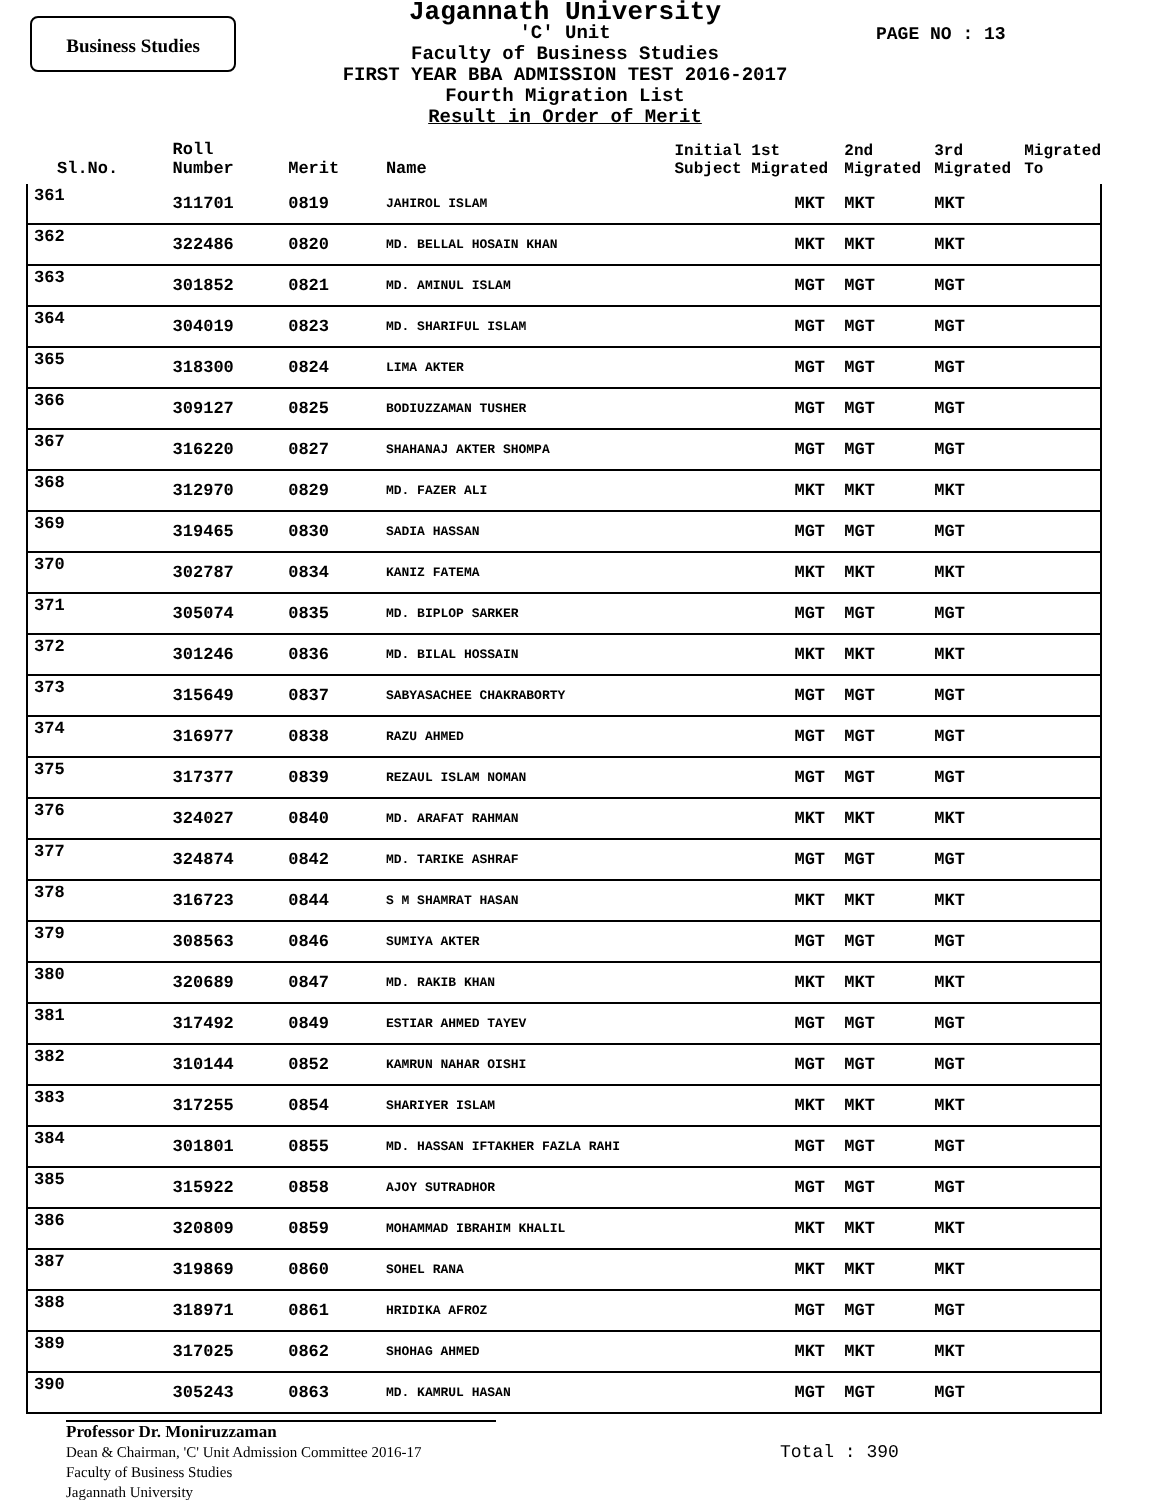Business Studies
Jagannath University
'C' Unit
Faculty of Business Studies
FIRST YEAR BBA ADMISSION TEST 2016-2017
Fourth Migration List
Result in Order of Merit
PAGE NO : 13
| Sl.No. | Roll Number | Merit | Name | Initial 1st Subject Migrated | 2nd Migrated | 3rd Migrated | Migrated To |
| --- | --- | --- | --- | --- | --- | --- | --- |
| 361 | 311701 | 0819 | JAHIROL ISLAM | MKT | MKT | MKT | |
| 362 | 322486 | 0820 | MD. BELLAL HOSAIN KHAN | MKT | MKT | MKT | |
| 363 | 301852 | 0821 | MD. AMINUL ISLAM | MGT | MGT | MGT | |
| 364 | 304019 | 0823 | MD. SHARIFUL ISLAM | MGT | MGT | MGT | |
| 365 | 318300 | 0824 | LIMA AKTER | MGT | MGT | MGT | |
| 366 | 309127 | 0825 | BODIUZZAMAN TUSHER | MGT | MGT | MGT | |
| 367 | 316220 | 0827 | SHAHANAJ AKTER SHOMPA | MGT | MGT | MGT | |
| 368 | 312970 | 0829 | MD. FAZER ALI | MKT | MKT | MKT | |
| 369 | 319465 | 0830 | SADIA HASSAN | MGT | MGT | MGT | |
| 370 | 302787 | 0834 | KANIZ FATEMA | MKT | MKT | MKT | |
| 371 | 305074 | 0835 | MD. BIPLOP SARKER | MGT | MGT | MGT | |
| 372 | 301246 | 0836 | MD. BILAL HOSSAIN | MKT | MKT | MKT | |
| 373 | 315649 | 0837 | SABYASACHEE CHAKRABORTY | MGT | MGT | MGT | |
| 374 | 316977 | 0838 | RAZU AHMED | MGT | MGT | MGT | |
| 375 | 317377 | 0839 | REZAUL ISLAM NOMAN | MGT | MGT | MGT | |
| 376 | 324027 | 0840 | MD. ARAFAT RAHMAN | MKT | MKT | MKT | |
| 377 | 324874 | 0842 | MD. TARIKE ASHRAF | MGT | MGT | MGT | |
| 378 | 316723 | 0844 | S M SHAMRAT HASAN | MKT | MKT | MKT | |
| 379 | 308563 | 0846 | SUMIYA AKTER | MGT | MGT | MGT | |
| 380 | 320689 | 0847 | MD. RAKIB KHAN | MKT | MKT | MKT | |
| 381 | 317492 | 0849 | ESTIAR AHMED TAYEV | MGT | MGT | MGT | |
| 382 | 310144 | 0852 | KAMRUN NAHAR OISHI | MGT | MGT | MGT | |
| 383 | 317255 | 0854 | SHARIYER ISLAM | MKT | MKT | MKT | |
| 384 | 301801 | 0855 | MD. HASSAN IFTAKHER FAZLA RAHI | MGT | MGT | MGT | |
| 385 | 315922 | 0858 | AJOY SUTRADHOR | MGT | MGT | MGT | |
| 386 | 320809 | 0859 | MOHAMMAD IBRAHIM KHALIL | MKT | MKT | MKT | |
| 387 | 319869 | 0860 | SOHEL RANA | MKT | MKT | MKT | |
| 388 | 318971 | 0861 | HRIDIKA AFROZ | MGT | MGT | MGT | |
| 389 | 317025 | 0862 | SHOHAG AHMED | MKT | MKT | MKT | |
| 390 | 305243 | 0863 | MD. KAMRUL HASAN | MGT | MGT | MGT | |
Professor Dr. Moniruzzaman
Dean & Chairman, 'C' Unit Admission Committee 2016-17
Faculty of Business Studies
Jagannath University
Total : 390